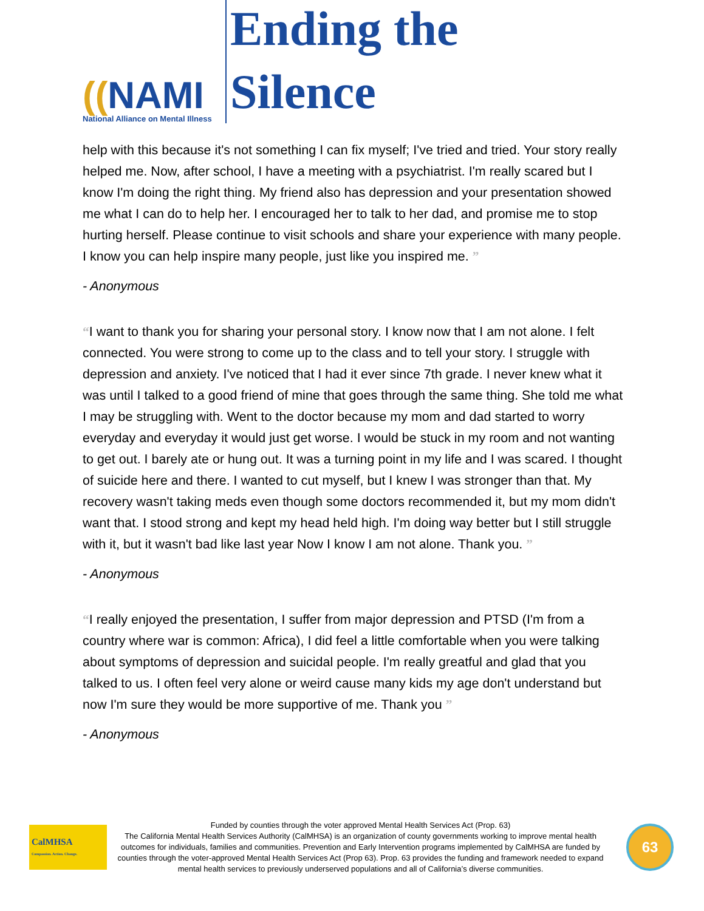((NAMI
National Alliance on Mental Illness
Ending the Silence
help with this because it's not something I can fix myself; I've tried and tried. Your story really helped me. Now, after school, I have a meeting with a psychiatrist. I'm really scared but I know I'm doing the right thing. My friend also has depression and your presentation showed me what I can do to help her. I encouraged her to talk to her dad, and promise me to stop hurting herself. Please continue to visit schools and share your experience with many people. I know you can help inspire many people, just like you inspired me. ”
- Anonymous
“I want to thank you for sharing your personal story. I know now that I am not alone. I felt connected. You were strong to come up to the class and to tell your story. I struggle with depression and anxiety. I've noticed that I had it ever since 7th grade. I never knew what it was until I talked to a good friend of mine that goes through the same thing. She told me what I may be struggling with. Went to the doctor because my mom and dad started to worry everyday and everyday it would just get worse. I would be stuck in my room and not wanting to get out. I barely ate or hung out. It was a turning point in my life and I was scared. I thought of suicide here and there. I wanted to cut myself, but I knew I was stronger than that. My recovery wasn't taking meds even though some doctors recommended it, but my mom didn't want that. I stood strong and kept my head held high. I'm doing way better but I still struggle with it, but it wasn't bad like last year Now I know I am not alone. Thank you. ”
- Anonymous
“I really enjoyed the presentation, I suffer from major depression and PTSD (I'm from a country where war is common: Africa), I did feel a little comfortable when you were talking about symptoms of depression and suicidal people. I'm really greatful and glad that you talked to us. I often feel very alone or weird cause many kids my age don't understand but now I'm sure they would be more supportive of me. Thank you ”
- Anonymous
CalMHSA
Compassion. Action. Change.
Funded by counties through the voter approved Mental Health Services Act (Prop. 63)
The California Mental Health Services Authority (CalMHSA) is an organization of county governments working to improve mental health outcomes for individuals, families and communities. Prevention and Early Intervention programs implemented by CalMHSA are funded by counties through the voter-approved Mental Health Services Act (Prop 63). Prop. 63 provides the funding and framework needed to expand mental health services to previously underserved populations and all of California’s diverse communities.
63